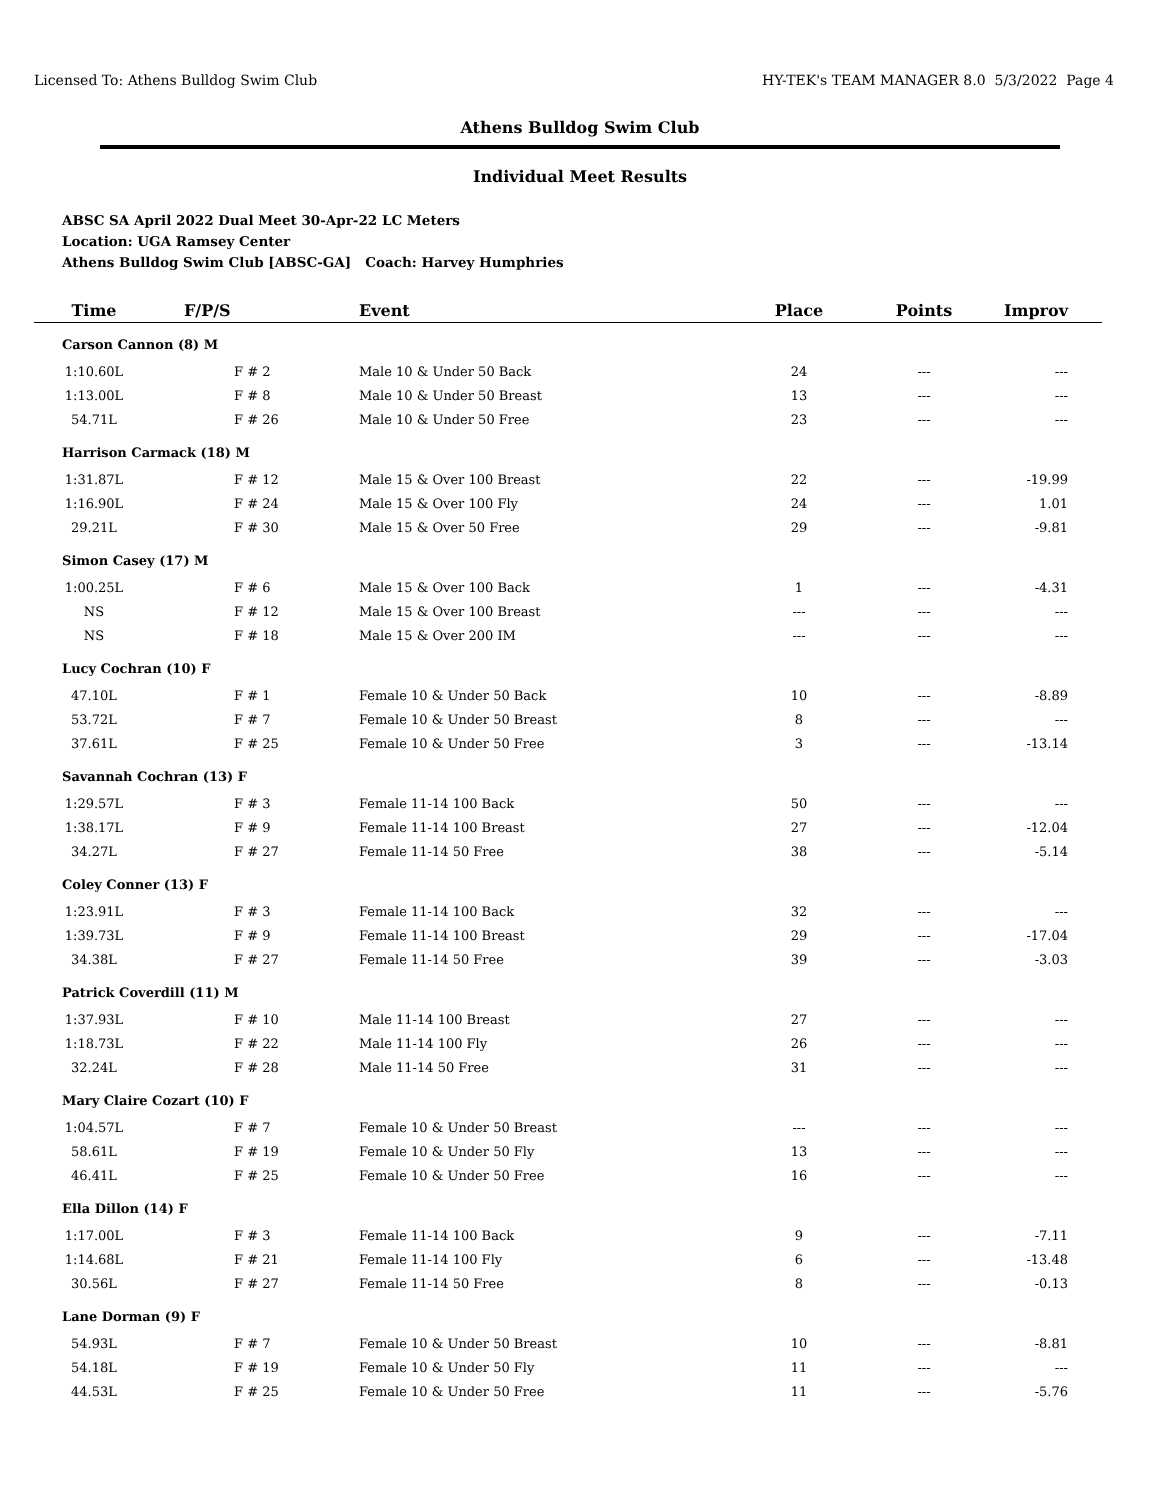Licensed To: Athens Bulldog Swim Club HY-TEK's TEAM MANAGER 8.0 5/3/2022 Page 4
Athens Bulldog Swim Club
Individual Meet Results
ABSC SA April 2022 Dual Meet 30-Apr-22 LC Meters
Location: UGA Ramsey Center
Athens Bulldog Swim Club [ABSC-GA] Coach: Harvey Humphries
| Time | F/P/S | Event | Place | Points | Improv |
| --- | --- | --- | --- | --- | --- |
| Carson Cannon (8) M | | | | | |
| 1:10.60L | F # 2 | Male 10 & Under 50 Back | 24 | --- | --- |
| 1:13.00L | F # 8 | Male 10 & Under 50 Breast | 13 | --- | --- |
| 54.71L | F # 26 | Male 10 & Under 50 Free | 23 | --- | --- |
| Harrison Carmack (18) M | | | | | |
| 1:31.87L | F # 12 | Male 15 & Over 100 Breast | 22 | --- | -19.99 |
| 1:16.90L | F # 24 | Male 15 & Over 100 Fly | 24 | --- | 1.01 |
| 29.21L | F # 30 | Male 15 & Over 50 Free | 29 | --- | -9.81 |
| Simon Casey (17) M | | | | | |
| 1:00.25L | F # 6 | Male 15 & Over 100 Back | 1 | --- | -4.31 |
| NS | F # 12 | Male 15 & Over 100 Breast | --- | --- | --- |
| NS | F # 18 | Male 15 & Over 200 IM | --- | --- | --- |
| Lucy Cochran (10) F | | | | | |
| 47.10L | F # 1 | Female 10 & Under 50 Back | 10 | --- | -8.89 |
| 53.72L | F # 7 | Female 10 & Under 50 Breast | 8 | --- | --- |
| 37.61L | F # 25 | Female 10 & Under 50 Free | 3 | --- | -13.14 |
| Savannah Cochran (13) F | | | | | |
| 1:29.57L | F # 3 | Female 11-14 100 Back | 50 | --- | --- |
| 1:38.17L | F # 9 | Female 11-14 100 Breast | 27 | --- | -12.04 |
| 34.27L | F # 27 | Female 11-14 50 Free | 38 | --- | -5.14 |
| Coley Conner (13) F | | | | | |
| 1:23.91L | F # 3 | Female 11-14 100 Back | 32 | --- | --- |
| 1:39.73L | F # 9 | Female 11-14 100 Breast | 29 | --- | -17.04 |
| 34.38L | F # 27 | Female 11-14 50 Free | 39 | --- | -3.03 |
| Patrick Coverdill (11) M | | | | | |
| 1:37.93L | F # 10 | Male 11-14 100 Breast | 27 | --- | --- |
| 1:18.73L | F # 22 | Male 11-14 100 Fly | 26 | --- | --- |
| 32.24L | F # 28 | Male 11-14 50 Free | 31 | --- | --- |
| Mary Claire Cozart (10) F | | | | | |
| 1:04.57L | F # 7 | Female 10 & Under 50 Breast | --- | --- | --- |
| 58.61L | F # 19 | Female 10 & Under 50 Fly | 13 | --- | --- |
| 46.41L | F # 25 | Female 10 & Under 50 Free | 16 | --- | --- |
| Ella Dillon (14) F | | | | | |
| 1:17.00L | F # 3 | Female 11-14 100 Back | 9 | --- | -7.11 |
| 1:14.68L | F # 21 | Female 11-14 100 Fly | 6 | --- | -13.48 |
| 30.56L | F # 27 | Female 11-14 50 Free | 8 | --- | -0.13 |
| Lane Dorman (9) F | | | | | |
| 54.93L | F # 7 | Female 10 & Under 50 Breast | 10 | --- | -8.81 |
| 54.18L | F # 19 | Female 10 & Under 50 Fly | 11 | --- | --- |
| 44.53L | F # 25 | Female 10 & Under 50 Free | 11 | --- | -5.76 |